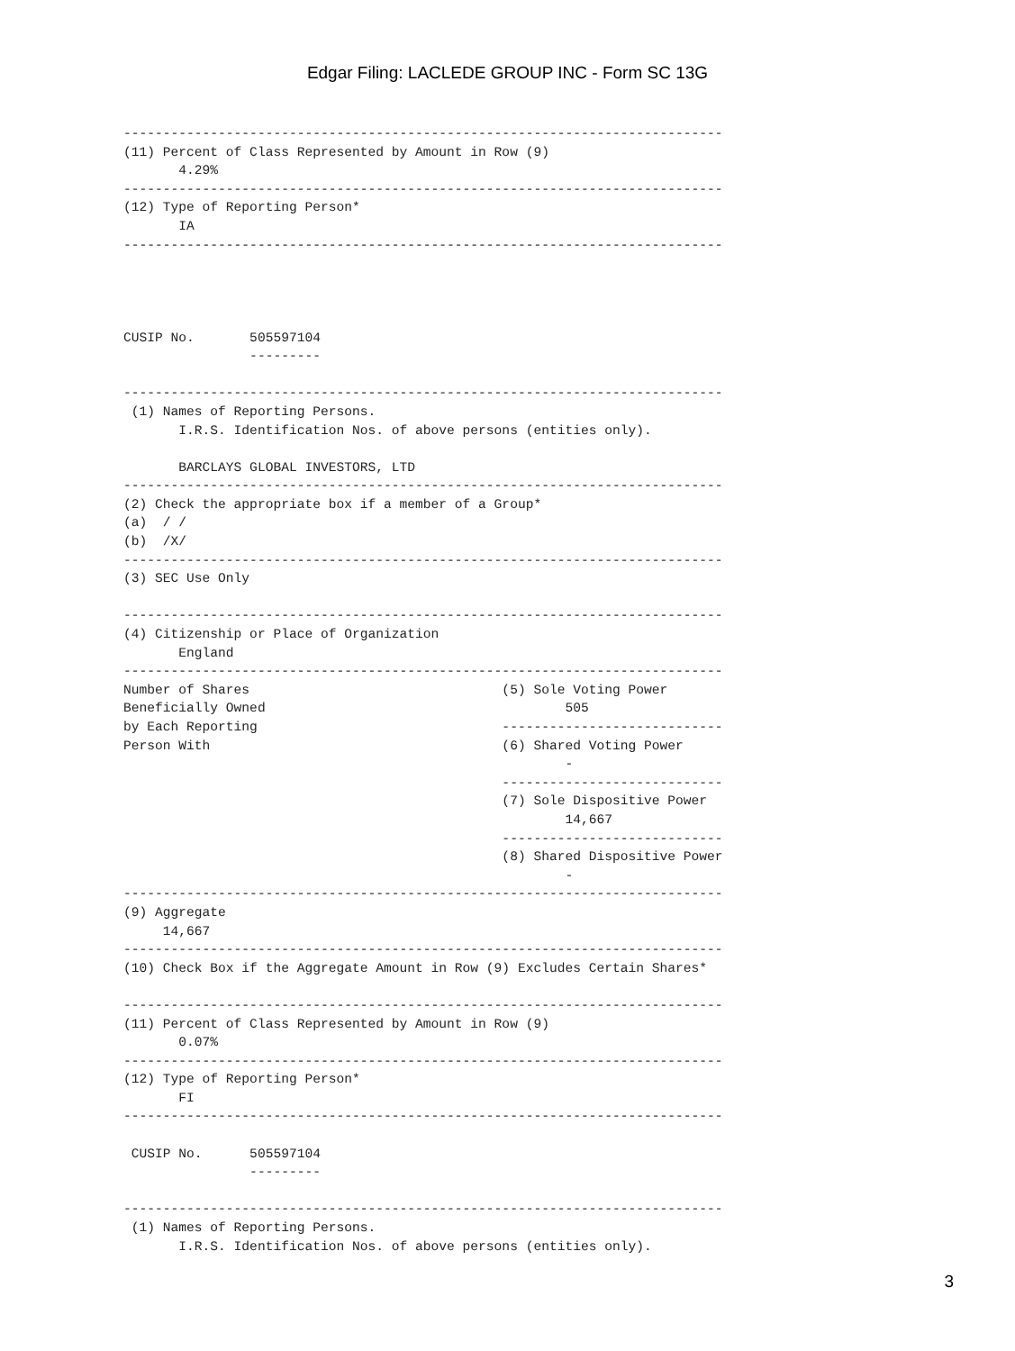Edgar Filing: LACLEDE GROUP INC - Form SC 13G
----------------------------------------------------------------------------
(11) Percent of Class Represented by Amount in Row (9)
       4.29%
----------------------------------------------------------------------------
(12) Type of Reporting Person*
       IA
----------------------------------------------------------------------------




CUSIP No.       505597104
                ---------

----------------------------------------------------------------------------
 (1) Names of Reporting Persons.
       I.R.S. Identification Nos. of above persons (entities only).

       BARCLAYS GLOBAL INVESTORS, LTD
----------------------------------------------------------------------------
(2) Check the appropriate box if a member of a Group*
(a)  / /
(b)  /X/
----------------------------------------------------------------------------
(3) SEC Use Only

----------------------------------------------------------------------------
(4) Citizenship or Place of Organization
       England
----------------------------------------------------------------------------
Number of Shares                                (5) Sole Voting Power
Beneficially Owned                                      505
by Each Reporting                               ----------------------------
Person With                                     (6) Shared Voting Power
                                                        -
                                                ----------------------------
                                                (7) Sole Dispositive Power
                                                        14,667
                                                ----------------------------
                                                (8) Shared Dispositive Power
                                                        -
----------------------------------------------------------------------------
(9) Aggregate
     14,667
----------------------------------------------------------------------------
(10) Check Box if the Aggregate Amount in Row (9) Excludes Certain Shares*

----------------------------------------------------------------------------
(11) Percent of Class Represented by Amount in Row (9)
       0.07%
----------------------------------------------------------------------------
(12) Type of Reporting Person*
       FI
----------------------------------------------------------------------------

 CUSIP No.      505597104
                ---------

----------------------------------------------------------------------------
 (1) Names of Reporting Persons.
       I.R.S. Identification Nos. of above persons (entities only).
3